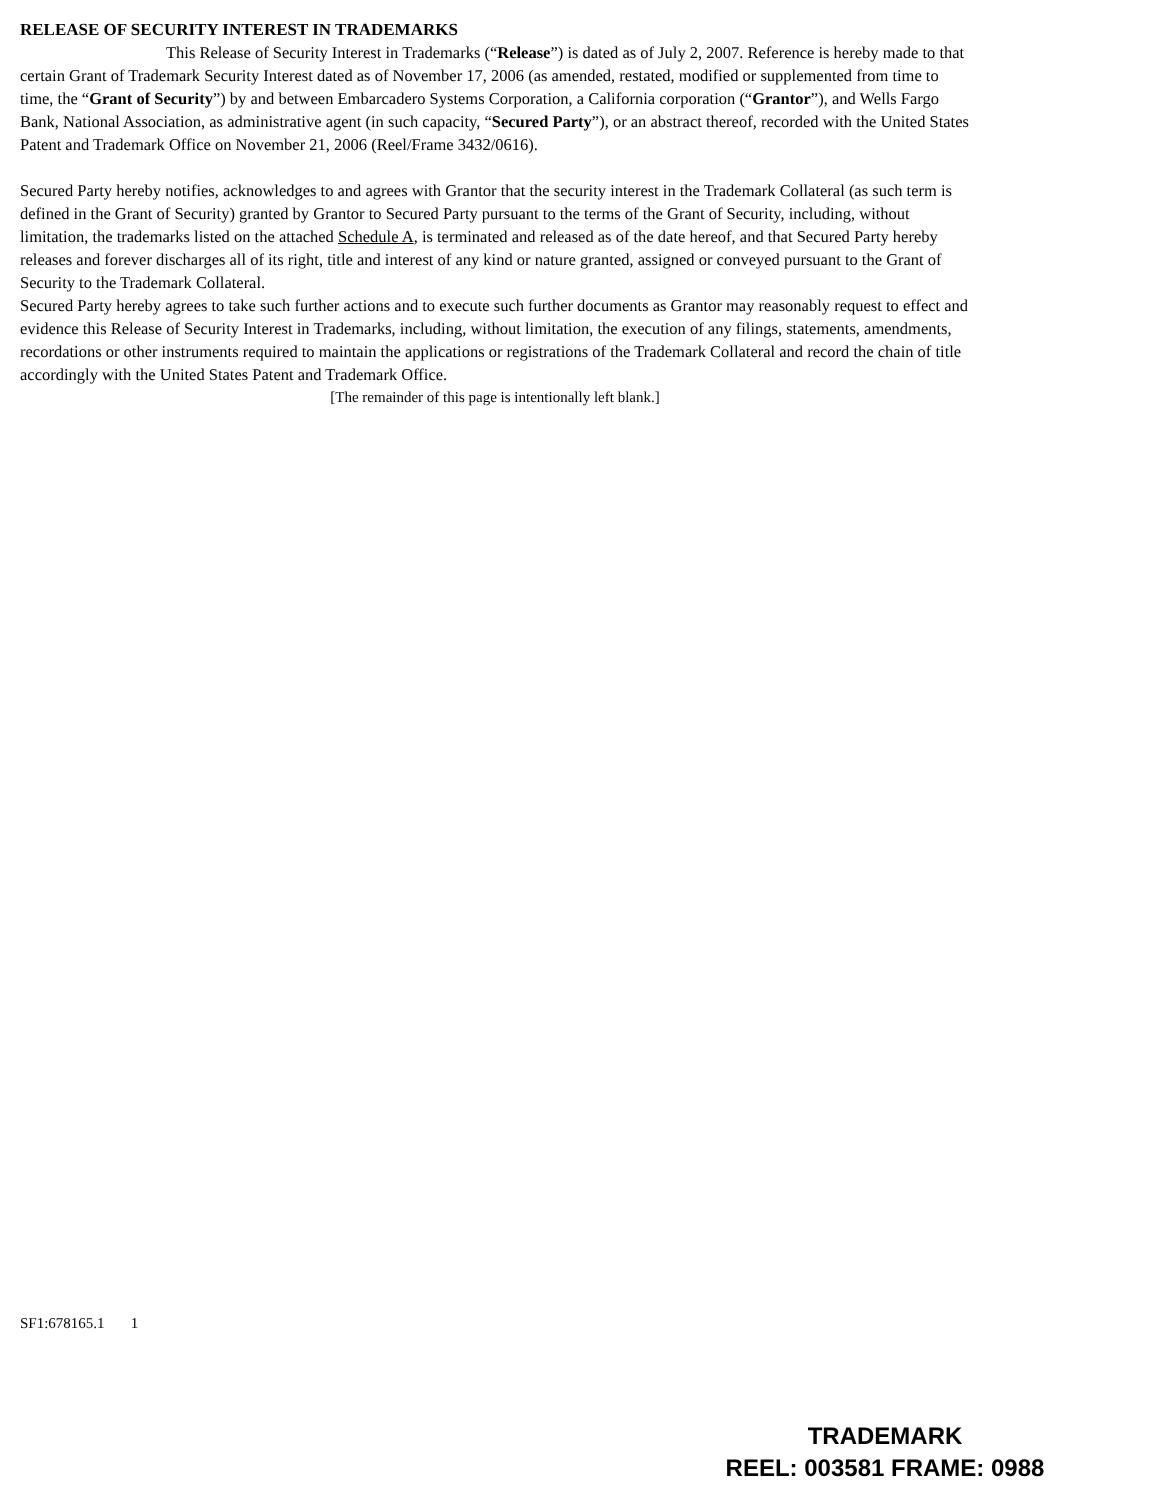RELEASE OF SECURITY INTEREST IN TRADEMARKS
This Release of Security Interest in Trademarks (“Release”) is dated as of July 2, 2007. Reference is hereby made to that certain Grant of Trademark Security Interest dated as of November 17, 2006 (as amended, restated, modified or supplemented from time to time, the “Grant of Security”) by and between Embarcadero Systems Corporation, a California corporation (“Grantor”), and Wells Fargo Bank, National Association, as administrative agent (in such capacity, “Secured Party”), or an abstract thereof, recorded with the United States Patent and Trademark Office on November 21, 2006 (Reel/Frame 3432/0616).
Secured Party hereby notifies, acknowledges to and agrees with Grantor that the security interest in the Trademark Collateral (as such term is defined in the Grant of Security) granted by Grantor to Secured Party pursuant to the terms of the Grant of Security, including, without limitation, the trademarks listed on the attached Schedule A, is terminated and released as of the date hereof, and that Secured Party hereby releases and forever discharges all of its right, title and interest of any kind or nature granted, assigned or conveyed pursuant to the Grant of Security to the Trademark Collateral.
Secured Party hereby agrees to take such further actions and to execute such further documents as Grantor may reasonably request to effect and evidence this Release of Security Interest in Trademarks, including, without limitation, the execution of any filings, statements, amendments, recordations or other instruments required to maintain the applications or registrations of the Trademark Collateral and record the chain of title accordingly with the United States Patent and Trademark Office.
[The remainder of this page is intentionally left blank.]
SF1:678165.1 1
TRADEMARK
REEL: 003581 FRAME: 0988